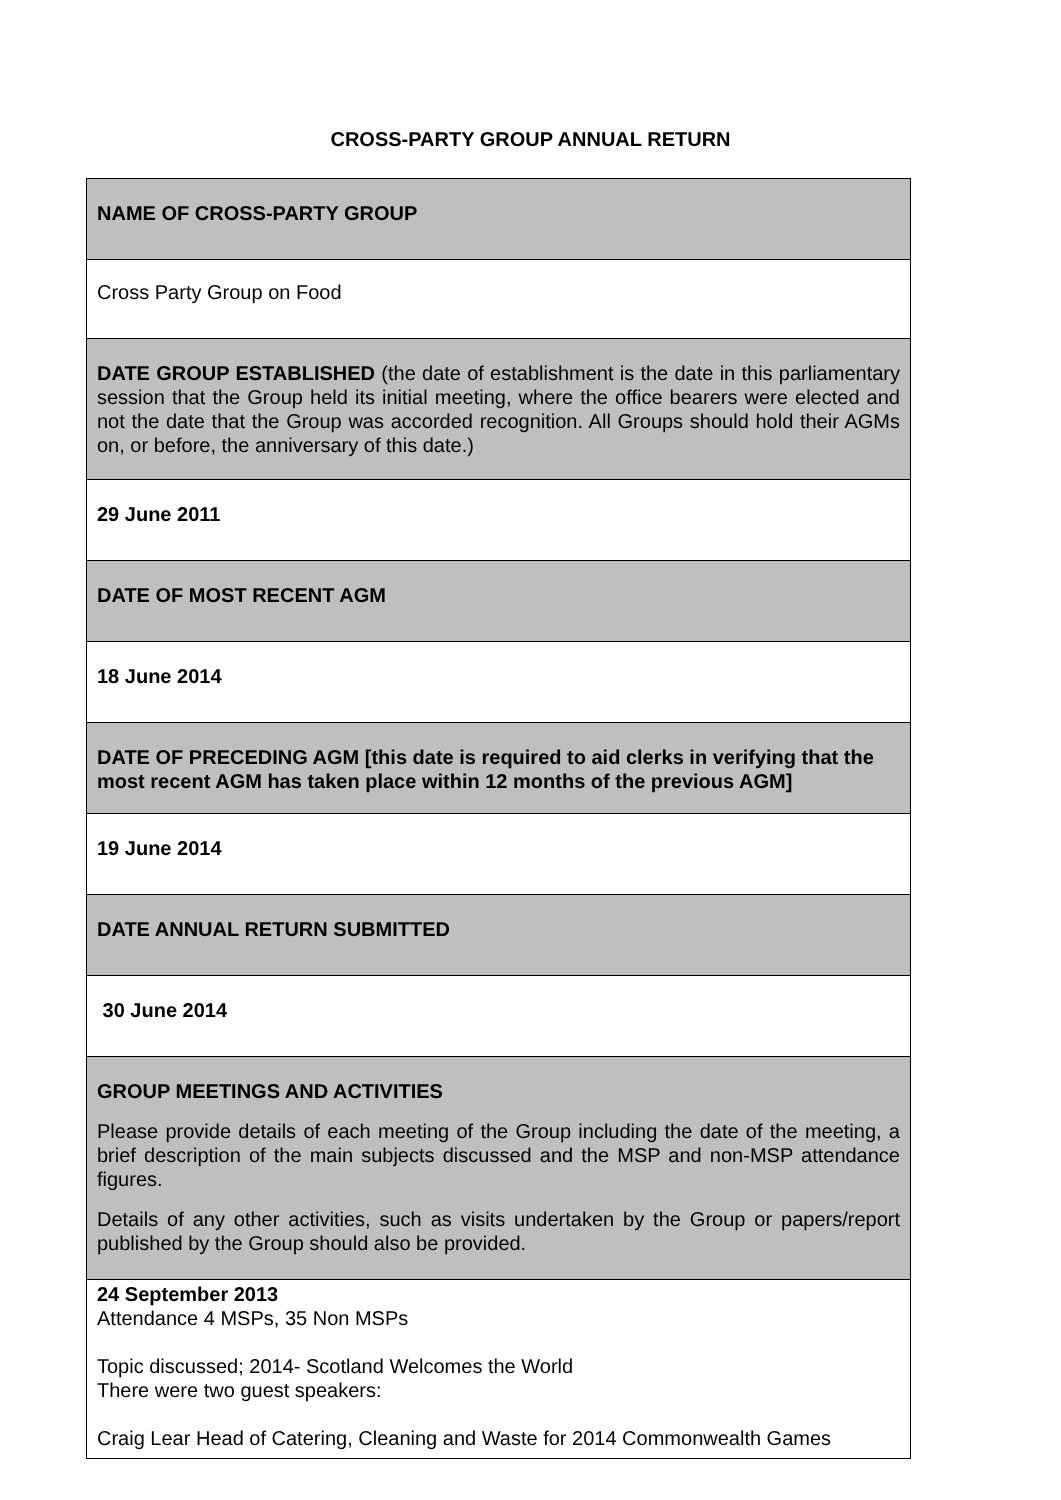CROSS-PARTY GROUP ANNUAL RETURN
| NAME OF CROSS-PARTY GROUP |
| Cross Party Group on Food |
| DATE GROUP ESTABLISHED (the date of establishment is the date in this parliamentary session that the Group held its initial meeting, where the office bearers were elected and not the date that the Group was accorded recognition. All Groups should hold their AGMs on, or before, the anniversary of this date.) |
| 29 June 2011 |
| DATE OF MOST RECENT AGM |
| 18 June 2014 |
| DATE OF PRECEDING AGM [this date is required to aid clerks in verifying that the most recent AGM has taken place within 12 months of the previous AGM] |
| 19 June 2014 |
| DATE ANNUAL RETURN SUBMITTED |
| 30 June 2014 |
| GROUP MEETINGS AND ACTIVITIES Please provide details of each meeting of the Group including the date of the meeting, a brief description of the main subjects discussed and the MSP and non-MSP attendance figures. Details of any other activities, such as visits undertaken by the Group or papers/report published by the Group should also be provided. |
| 24 September 2013 Attendance 4 MSPs, 35 Non MSPs Topic discussed; 2014- Scotland Welcomes the World There were two guest speakers: Craig Lear Head of Catering, Cleaning and Waste for 2014 Commonwealth Games |